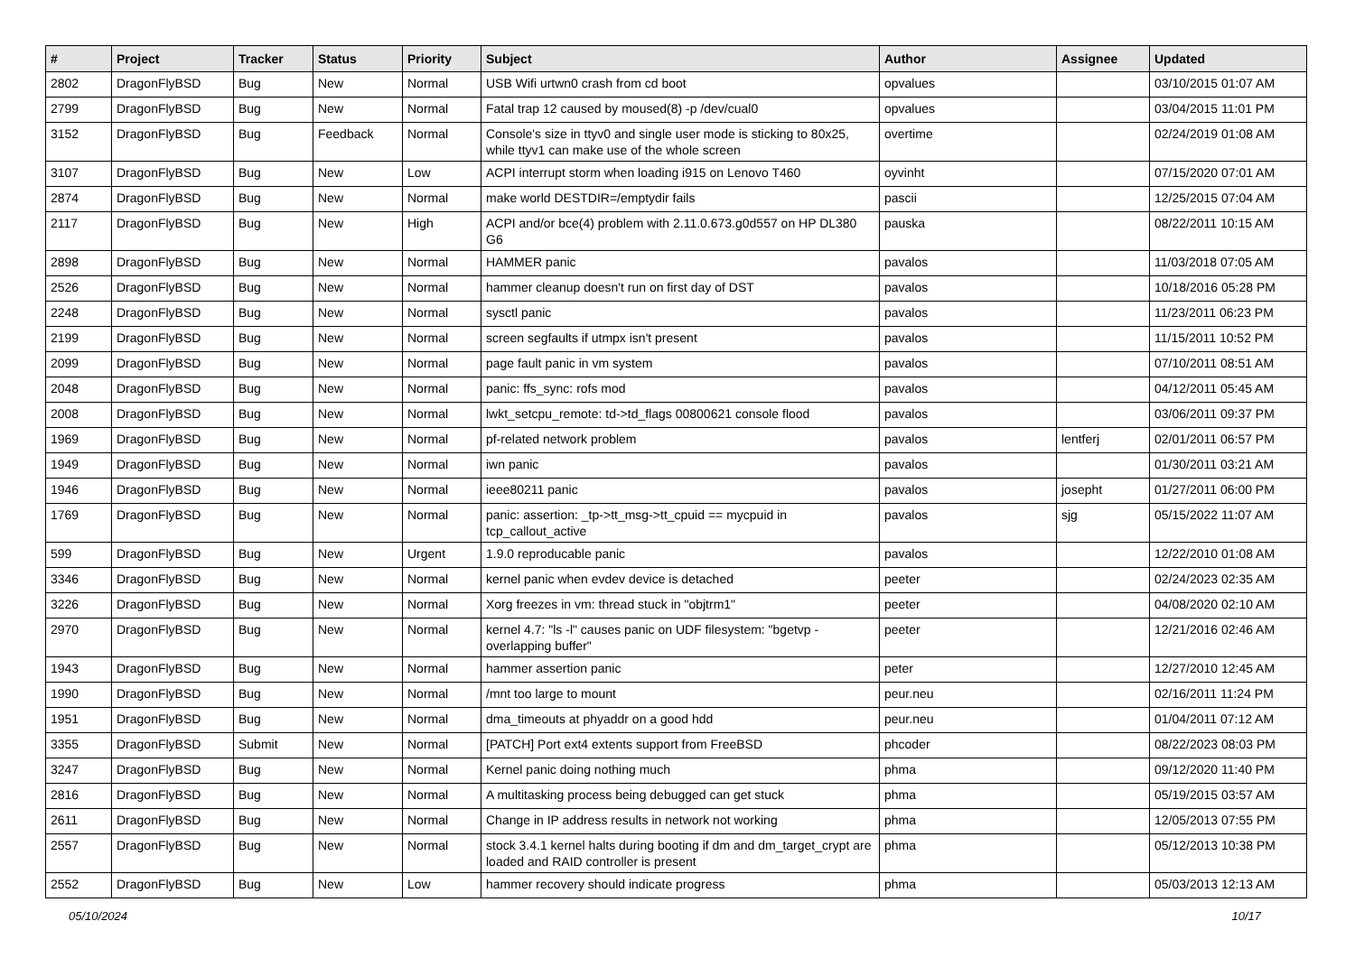| # | Project | Tracker | Status | Priority | Subject | Author | Assignee | Updated |
| --- | --- | --- | --- | --- | --- | --- | --- | --- |
| 2802 | DragonFlyBSD | Bug | New | Normal | USB Wifi urtwn0 crash from cd boot | opvalues | | 03/10/2015 01:07 AM |
| 2799 | DragonFlyBSD | Bug | New | Normal | Fatal trap 12 caused by moused(8) -p /dev/cual0 | opvalues | | 03/04/2015 11:01 PM |
| 3152 | DragonFlyBSD | Bug | Feedback | Normal | Console's size in ttyv0 and single user mode is sticking to 80x25, while ttyv1 can make use of the whole screen | overtime | | 02/24/2019 01:08 AM |
| 3107 | DragonFlyBSD | Bug | New | Low | ACPI interrupt storm when loading i915 on Lenovo T460 | oyvinht | | 07/15/2020 07:01 AM |
| 2874 | DragonFlyBSD | Bug | New | Normal | make world DESTDIR=/emptydir fails | pascii | | 12/25/2015 07:04 AM |
| 2117 | DragonFlyBSD | Bug | New | High | ACPI and/or bce(4) problem with 2.11.0.673.g0d557 on HP DL380 G6 | pauska | | 08/22/2011 10:15 AM |
| 2898 | DragonFlyBSD | Bug | New | Normal | HAMMER panic | pavalos | | 11/03/2018 07:05 AM |
| 2526 | DragonFlyBSD | Bug | New | Normal | hammer cleanup doesn't run on first day of DST | pavalos | | 10/18/2016 05:28 PM |
| 2248 | DragonFlyBSD | Bug | New | Normal | sysctl panic | pavalos | | 11/23/2011 06:23 PM |
| 2199 | DragonFlyBSD | Bug | New | Normal | screen segfaults if utmpx isn't present | pavalos | | 11/15/2011 10:52 PM |
| 2099 | DragonFlyBSD | Bug | New | Normal | page fault panic in vm system | pavalos | | 07/10/2011 08:51 AM |
| 2048 | DragonFlyBSD | Bug | New | Normal | panic: ffs_sync: rofs mod | pavalos | | 04/12/2011 05:45 AM |
| 2008 | DragonFlyBSD | Bug | New | Normal | lwkt_setcpu_remote: td->td_flags 00800621 console flood | pavalos | | 03/06/2011 09:37 PM |
| 1969 | DragonFlyBSD | Bug | New | Normal | pf-related network problem | pavalos | lentferj | 02/01/2011 06:57 PM |
| 1949 | DragonFlyBSD | Bug | New | Normal | iwn panic | pavalos | | 01/30/2011 03:21 AM |
| 1946 | DragonFlyBSD | Bug | New | Normal | ieee80211 panic | pavalos | josepht | 01/27/2011 06:00 PM |
| 1769 | DragonFlyBSD | Bug | New | Normal | panic: assertion: _tp->tt_msg->tt_cpuid == mycpuid in tcp_callout_active | pavalos | sjg | 05/15/2022 11:07 AM |
| 599 | DragonFlyBSD | Bug | New | Urgent | 1.9.0 reproducable panic | pavalos | | 12/22/2010 01:08 AM |
| 3346 | DragonFlyBSD | Bug | New | Normal | kernel panic when evdev device is detached | peeter | | 02/24/2023 02:35 AM |
| 3226 | DragonFlyBSD | Bug | New | Normal | Xorg freezes in vm: thread stuck in "objtrm1" | peeter | | 04/08/2020 02:10 AM |
| 2970 | DragonFlyBSD | Bug | New | Normal | kernel 4.7: "ls -l" causes panic on UDF filesystem: "bgetvp - overlapping buffer" | peeter | | 12/21/2016 02:46 AM |
| 1943 | DragonFlyBSD | Bug | New | Normal | hammer assertion panic | peter | | 12/27/2010 12:45 AM |
| 1990 | DragonFlyBSD | Bug | New | Normal | /mnt too large to mount | peur.neu | | 02/16/2011 11:24 PM |
| 1951 | DragonFlyBSD | Bug | New | Normal | dma_timeouts at phyaddr on a good hdd | peur.neu | | 01/04/2011 07:12 AM |
| 3355 | DragonFlyBSD | Submit | New | Normal | [PATCH] Port ext4 extents support from FreeBSD | phcoder | | 08/22/2023 08:03 PM |
| 3247 | DragonFlyBSD | Bug | New | Normal | Kernel panic doing nothing much | phma | | 09/12/2020 11:40 PM |
| 2816 | DragonFlyBSD | Bug | New | Normal | A multitasking process being debugged can get stuck | phma | | 05/19/2015 03:57 AM |
| 2611 | DragonFlyBSD | Bug | New | Normal | Change in IP address results in network not working | phma | | 12/05/2013 07:55 PM |
| 2557 | DragonFlyBSD | Bug | New | Normal | stock 3.4.1 kernel halts during booting if dm and dm_target_crypt are loaded and RAID controller is present | phma | | 05/12/2013 10:38 PM |
| 2552 | DragonFlyBSD | Bug | New | Low | hammer recovery should indicate progress | phma | | 05/03/2013 12:13 AM |
05/10/2024 10/17